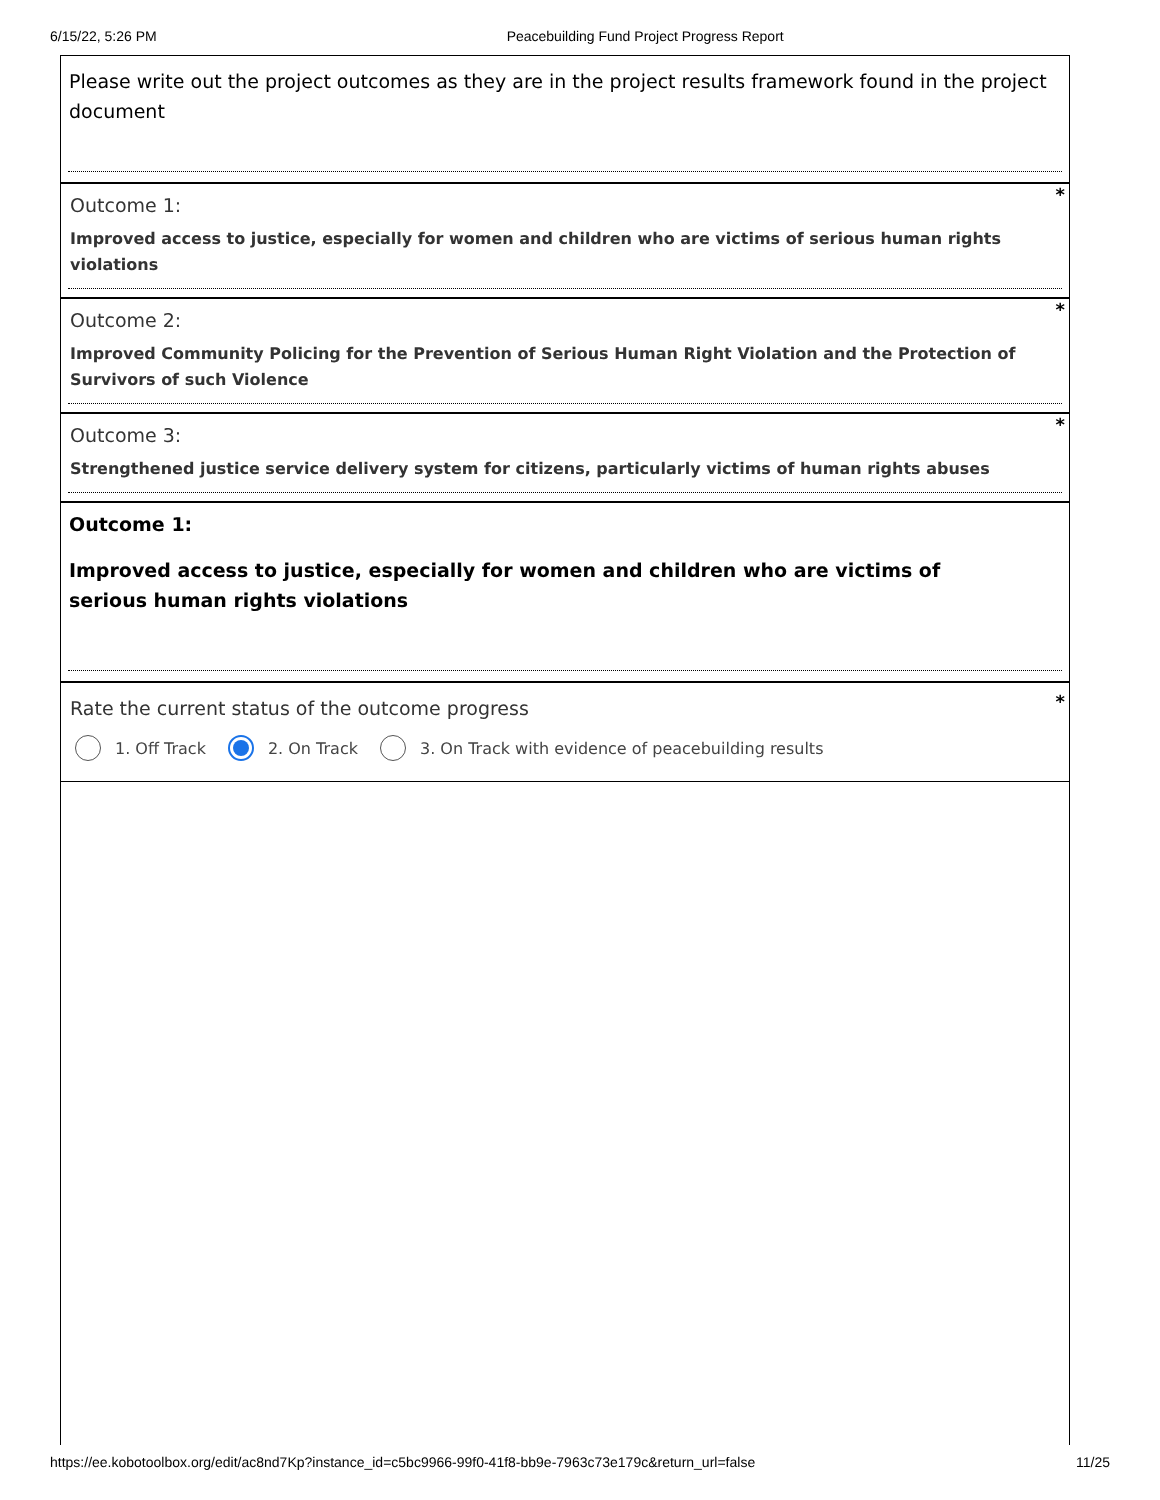6/15/22, 5:26 PM Peacebuilding Fund Project Progress Report
Please write out the project outcomes as they are in the project results framework found in the project document
*
Outcome 1:
Improved access to justice, especially for women and children who are victims of serious human rights violations
*
Outcome 2:
Improved Community Policing for the Prevention of Serious Human Right Violation and the Protection of Survivors of such Violence
*
Outcome 3:
Strengthened justice service delivery system for citizens, particularly victims of human rights abuses
Outcome 1:
Improved access to justice, especially for women and children who are victims of serious human rights violations
*
Rate the current status of the outcome progress
1. Off Track 2. On Track 3. On Track with evidence of peacebuilding results
https://ee.kobotoolbox.org/edit/ac8nd7Kp?instance_id=c5bc9966-99f0-41f8-bb9e-7963c73e179c&return_url=false 11/25